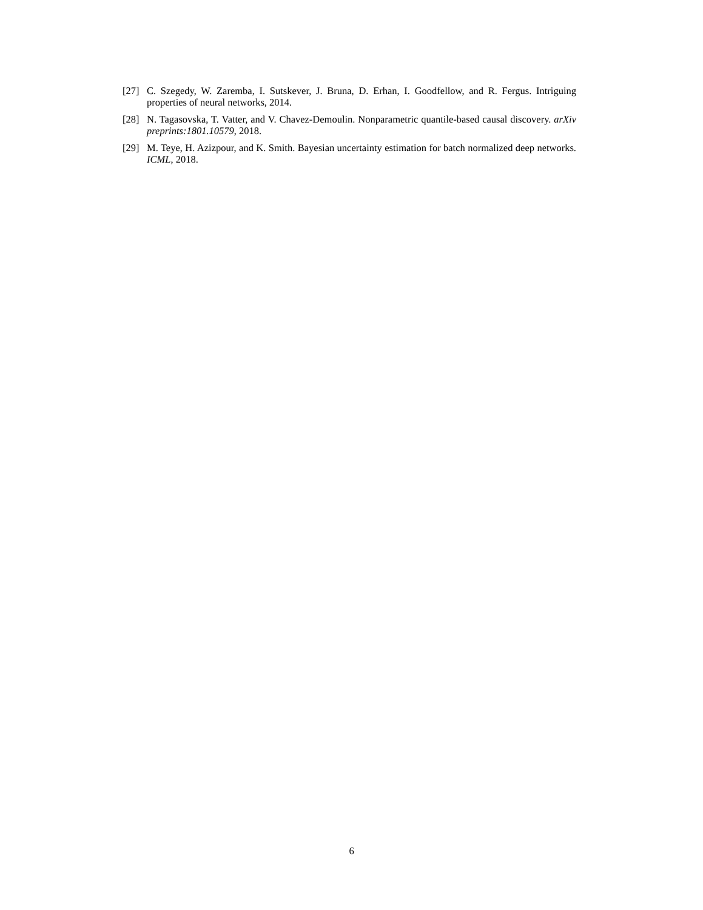[27] C. Szegedy, W. Zaremba, I. Sutskever, J. Bruna, D. Erhan, I. Goodfellow, and R. Fergus. Intriguing properties of neural networks, 2014.
[28] N. Tagasovska, T. Vatter, and V. Chavez-Demoulin. Nonparametric quantile-based causal discovery. arXiv preprints:1801.10579, 2018.
[29] M. Teye, H. Azizpour, and K. Smith. Bayesian uncertainty estimation for batch normalized deep networks. ICML, 2018.
6